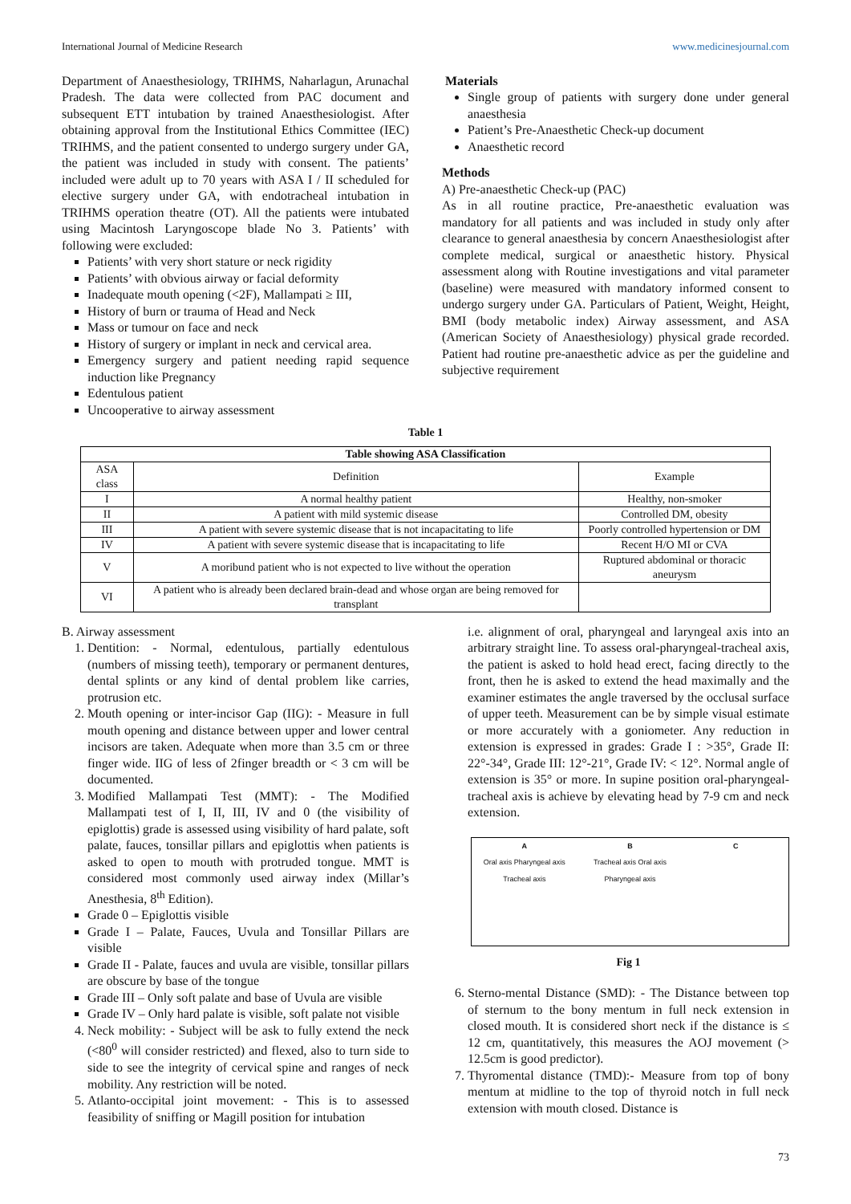International Journal of Medicine Research www.medicinesjournal.com
Department of Anaesthesiology, TRIHMS, Naharlagun, Arunachal Pradesh. The data were collected from PAC document and subsequent ETT intubation by trained Anaesthesiologist. After obtaining approval from the Institutional Ethics Committee (IEC) TRIHMS, and the patient consented to undergo surgery under GA, the patient was included in study with consent. The patients’ included were adult up to 70 years with ASA I / II scheduled for elective surgery under GA, with endotracheal intubation in TRIHMS operation theatre (OT). All the patients were intubated using Macintosh Laryngoscope blade No 3. Patients’ with following were excluded:
Patients’ with very short stature or neck rigidity
Patients’ with obvious airway or facial deformity
Inadequate mouth opening (<2F), Mallampati ≥ III,
History of burn or trauma of Head and Neck
Mass or tumour on face and neck
History of surgery or implant in neck and cervical area.
Emergency surgery and patient needing rapid sequence induction like Pregnancy
Edentulous patient
Uncooperative to airway assessment
Materials
Single group of patients with surgery done under general anaesthesia
Patient’s Pre-Anaesthetic Check-up document
Anaesthetic record
Methods
A) Pre-anaesthetic Check-up (PAC)
As in all routine practice, Pre-anaesthetic evaluation was mandatory for all patients and was included in study only after clearance to general anaesthesia by concern Anaesthesiologist after complete medical, surgical or anaesthetic history. Physical assessment along with Routine investigations and vital parameter (baseline) were measured with mandatory informed consent to undergo surgery under GA. Particulars of Patient, Weight, Height, BMI (body metabolic index) Airway assessment, and ASA (American Society of Anaesthesiology) physical grade recorded. Patient had routine pre-anaesthetic advice as per the guideline and subjective requirement
Table 1
| Table showing ASA Classification | | |
| --- | --- | --- |
| ASA class | Definition | Example |
| I | A normal healthy patient | Healthy, non-smoker |
| II | A patient with mild systemic disease | Controlled DM, obesity |
| III | A patient with severe systemic disease that is not incapacitating to life | Poorly controlled hypertension or DM |
| IV | A patient with severe systemic disease that is incapacitating to life | Recent H/O MI or CVA |
| V | A moribund patient who is not expected to live without the operation | Ruptured abdominal or thoracic aneurysm |
| VI | A patient who is already been declared brain-dead and whose organ are being removed for transplant | |
B. Airway assessment
1. Dentition: - Normal, edentulous, partially edentulous (numbers of missing teeth), temporary or permanent dentures, dental splints or any kind of dental problem like carries, protrusion etc.
2. Mouth opening or inter-incisor Gap (IIG): - Measure in full mouth opening and distance between upper and lower central incisors are taken. Adequate when more than 3.5 cm or three finger wide. IIG of less of 2finger breadth or < 3 cm will be documented.
3. Modified Mallampati Test (MMT): - The Modified Mallampati test of I, II, III, IV and 0 (the visibility of epiglottis) grade is assessed using visibility of hard palate, soft palate, fauces, tonsillar pillars and epiglottis when patients is asked to open to mouth with protruded tongue. MMT is considered most commonly used airway index (Millar’s Anesthesia, 8<sup>th</sup> Edition).
Grade 0 – Epiglottis visible
Grade I – Palate, Fauces, Uvula and Tonsillar Pillars are visible
Grade II - Palate, fauces and uvula are visible, tonsillar pillars are obscure by base of the tongue
Grade III – Only soft palate and base of Uvula are visible
Grade IV – Only hard palate is visible, soft palate not visible
4. Neck mobility: - Subject will be ask to fully extend the neck (<80<sup>0</sup> will consider restricted) and flexed, also to turn side to side to see the integrity of cervical spine and ranges of neck mobility. Any restriction will be noted.
5. Atlanto-occipital joint movement: - This is to assessed feasibility of sniffing or Magill position for intubation
i.e. alignment of oral, pharyngeal and laryngeal axis into an arbitrary straight line. To assess oral-pharyngeal-tracheal axis, the patient is asked to hold head erect, facing directly to the front, then he is asked to extend the head maximally and the examiner estimates the angle traversed by the occlusal surface of upper teeth. Measurement can be by simple visual estimate or more accurately with a goniometer. Any reduction in extension is expressed in grades: Grade I : >35°, Grade II: 22°-34°, Grade III: 12°-21°, Grade IV: < 12°. Normal angle of extension is 35° or more. In supine position oral-pharyngeal-tracheal axis is achieve by elevating head by 7-9 cm and neck extension.
A
Oral axis Pharyngeal axis Tracheal axis
B
Tracheal axis Oral axis Pharyngeal axis
C
Fig 1
6. Sterno-mental Distance (SMD): - The Distance between top of sternum to the bony mentum in full neck extension in closed mouth. It is considered short neck if the distance is ≤ 12 cm, quantitatively, this measures the AOJ movement (> 12.5cm is good predictor).
7. Thyromental distance (TMD):- Measure from top of bony mentum at midline to the top of thyroid notch in full neck extension with mouth closed. Distance is
73